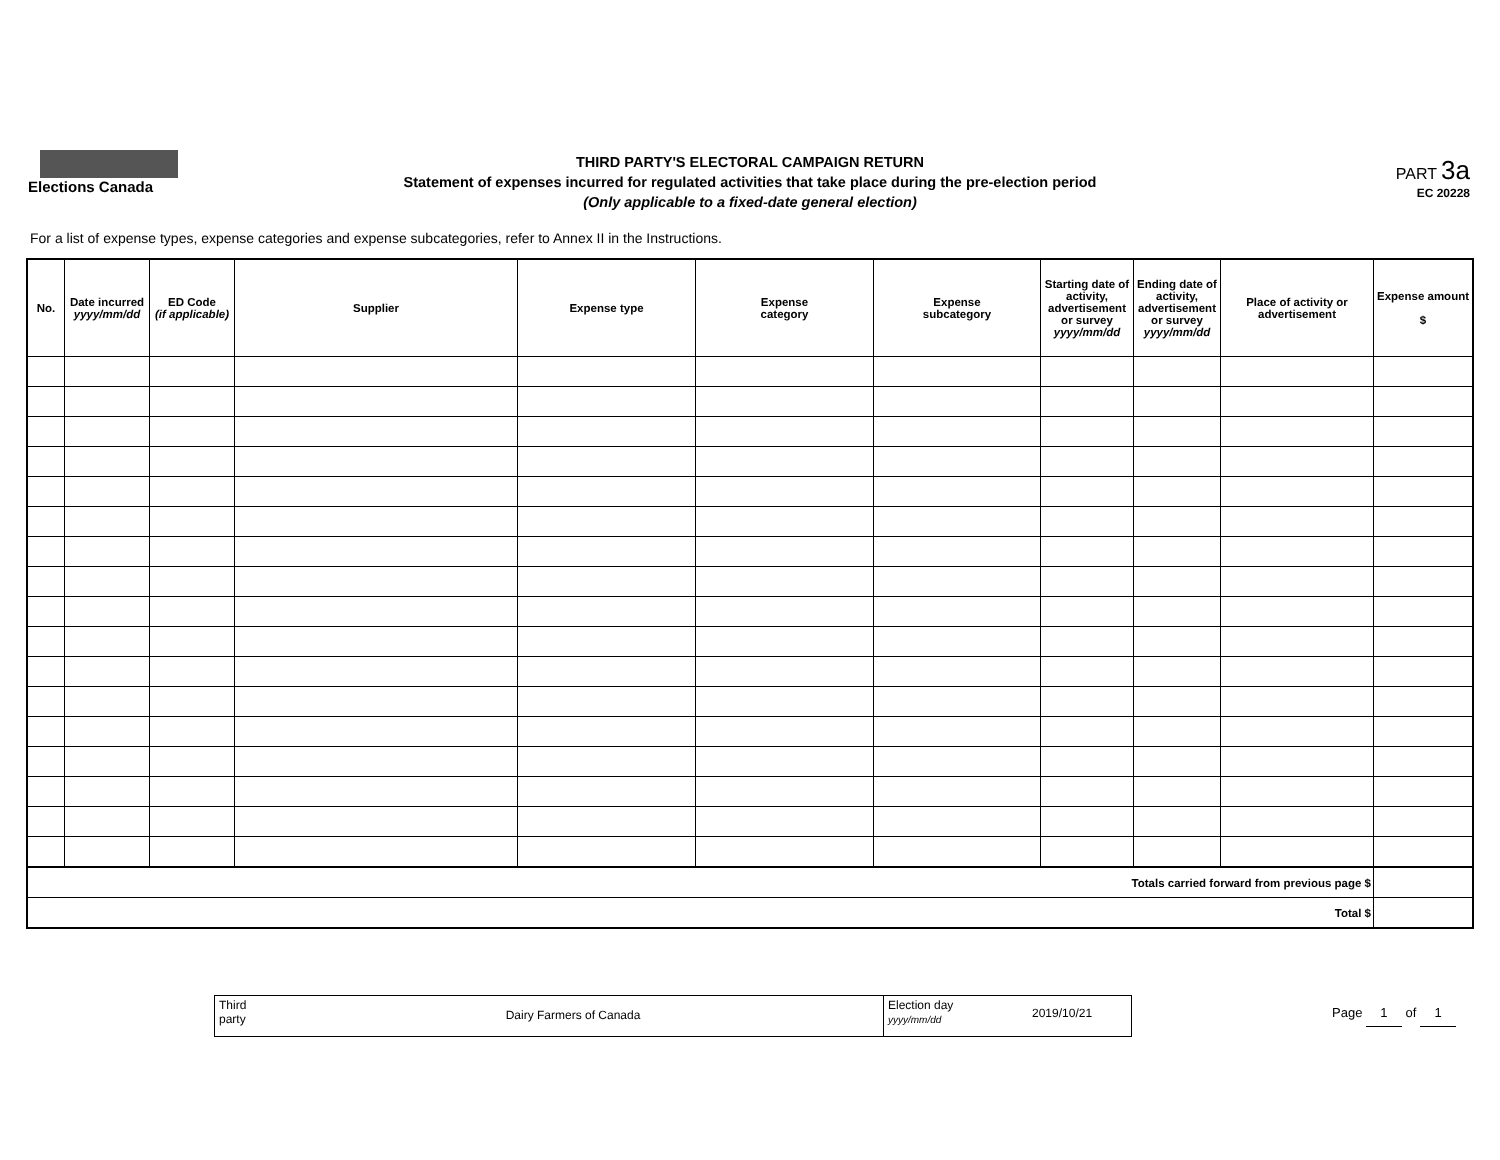Elections Canada
THIRD PARTY'S ELECTORAL CAMPAIGN RETURN
Statement of expenses incurred for regulated activities that take place during the pre-election period
(Only applicable to a fixed-date general election)
PART 3a
EC 20228
For a list of expense types, expense categories and expense subcategories, refer to Annex II in the Instructions.
| No. | Date incurred yyyy/mm/dd | ED Code (if applicable) | Supplier | Expense type | Expense category | Expense subcategory | Starting date of activity, advertisement or survey yyyy/mm/dd | Ending date of activity, advertisement or survey yyyy/mm/dd | Place of activity or advertisement | Expense amount $ |
| --- | --- | --- | --- | --- | --- | --- | --- | --- | --- | --- |
| Totals carried forward from previous page $ | | | | | | | | | | |
| Total $ | | | | | | | | | | |
Third party
Dairy Farmers of Canada
Election day
yyyy/mm/dd
2019/10/21
Page 1 of 1